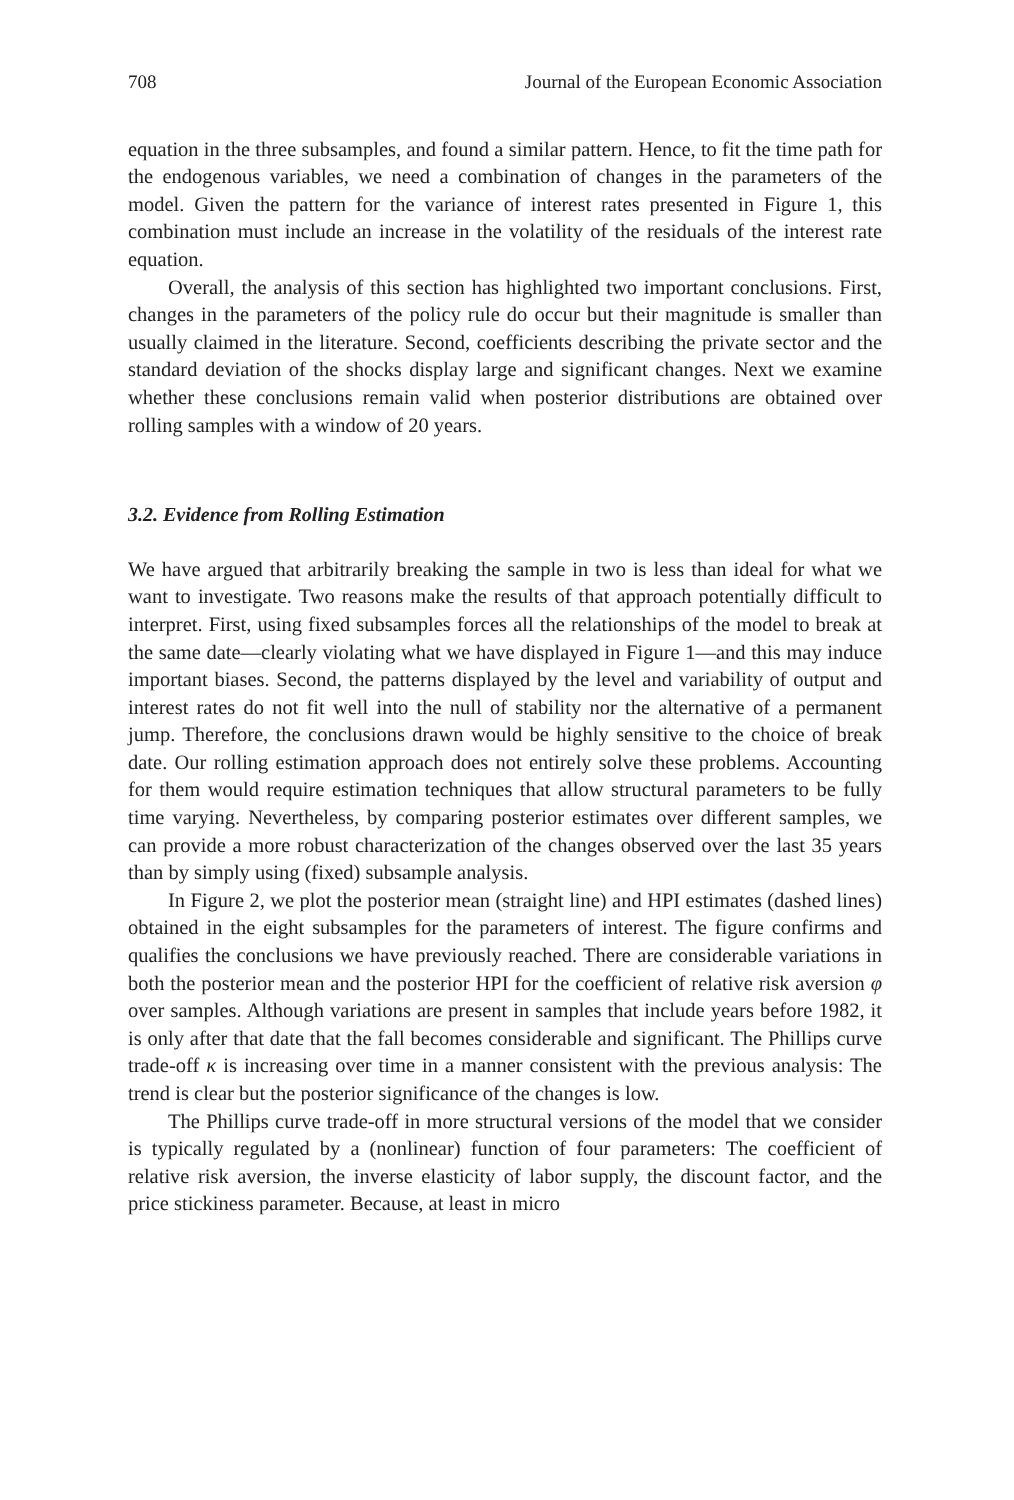708 Journal of the European Economic Association
equation in the three subsamples, and found a similar pattern. Hence, to fit the time path for the endogenous variables, we need a combination of changes in the parameters of the model. Given the pattern for the variance of interest rates presented in Figure 1, this combination must include an increase in the volatility of the residuals of the interest rate equation.
Overall, the analysis of this section has highlighted two important conclusions. First, changes in the parameters of the policy rule do occur but their magnitude is smaller than usually claimed in the literature. Second, coefficients describing the private sector and the standard deviation of the shocks display large and significant changes. Next we examine whether these conclusions remain valid when posterior distributions are obtained over rolling samples with a window of 20 years.
3.2. Evidence from Rolling Estimation
We have argued that arbitrarily breaking the sample in two is less than ideal for what we want to investigate. Two reasons make the results of that approach potentially difficult to interpret. First, using fixed subsamples forces all the relationships of the model to break at the same date—clearly violating what we have displayed in Figure 1—and this may induce important biases. Second, the patterns displayed by the level and variability of output and interest rates do not fit well into the null of stability nor the alternative of a permanent jump. Therefore, the conclusions drawn would be highly sensitive to the choice of break date. Our rolling estimation approach does not entirely solve these problems. Accounting for them would require estimation techniques that allow structural parameters to be fully time varying. Nevertheless, by comparing posterior estimates over different samples, we can provide a more robust characterization of the changes observed over the last 35 years than by simply using (fixed) subsample analysis.
In Figure 2, we plot the posterior mean (straight line) and HPI estimates (dashed lines) obtained in the eight subsamples for the parameters of interest. The figure confirms and qualifies the conclusions we have previously reached. There are considerable variations in both the posterior mean and the posterior HPI for the coefficient of relative risk aversion φ over samples. Although variations are present in samples that include years before 1982, it is only after that date that the fall becomes considerable and significant. The Phillips curve trade-off κ is increasing over time in a manner consistent with the previous analysis: The trend is clear but the posterior significance of the changes is low.
The Phillips curve trade-off in more structural versions of the model that we consider is typically regulated by a (nonlinear) function of four parameters: The coefficient of relative risk aversion, the inverse elasticity of labor supply, the discount factor, and the price stickiness parameter. Because, at least in micro